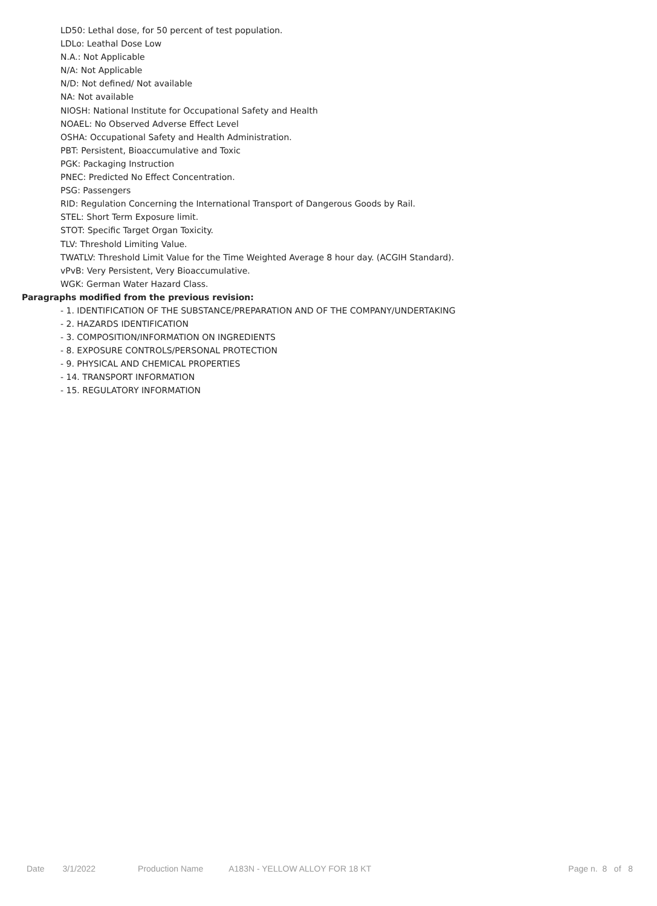LD50: Lethal dose, for 50 percent of test population.
LDLo: Leathal Dose Low
N.A.: Not Applicable
N/A: Not Applicable
N/D: Not defined/ Not available
NA: Not available
NIOSH: National Institute for Occupational Safety and Health
NOAEL: No Observed Adverse Effect Level
OSHA: Occupational Safety and Health Administration.
PBT: Persistent, Bioaccumulative and Toxic
PGK: Packaging Instruction
PNEC: Predicted No Effect Concentration.
PSG: Passengers
RID: Regulation Concerning the International Transport of Dangerous Goods by Rail.
STEL: Short Term Exposure limit.
STOT: Specific Target Organ Toxicity.
TLV: Threshold Limiting Value.
TWATLV: Threshold Limit Value for the Time Weighted Average 8 hour day. (ACGIH Standard).
vPvB: Very Persistent, Very Bioaccumulative.
WGK: German Water Hazard Class.
Paragraphs modified from the previous revision:
- 1. IDENTIFICATION OF THE SUBSTANCE/PREPARATION AND OF THE COMPANY/UNDERTAKING
- 2. HAZARDS IDENTIFICATION
- 3. COMPOSITION/INFORMATION ON INGREDIENTS
- 8. EXPOSURE CONTROLS/PERSONAL PROTECTION
- 9. PHYSICAL AND CHEMICAL PROPERTIES
- 14. TRANSPORT INFORMATION
- 15. REGULATORY INFORMATION
Date 3/1/2022 Production Name A183N - YELLOW ALLOY FOR 18 KT Page n. 8 of 8